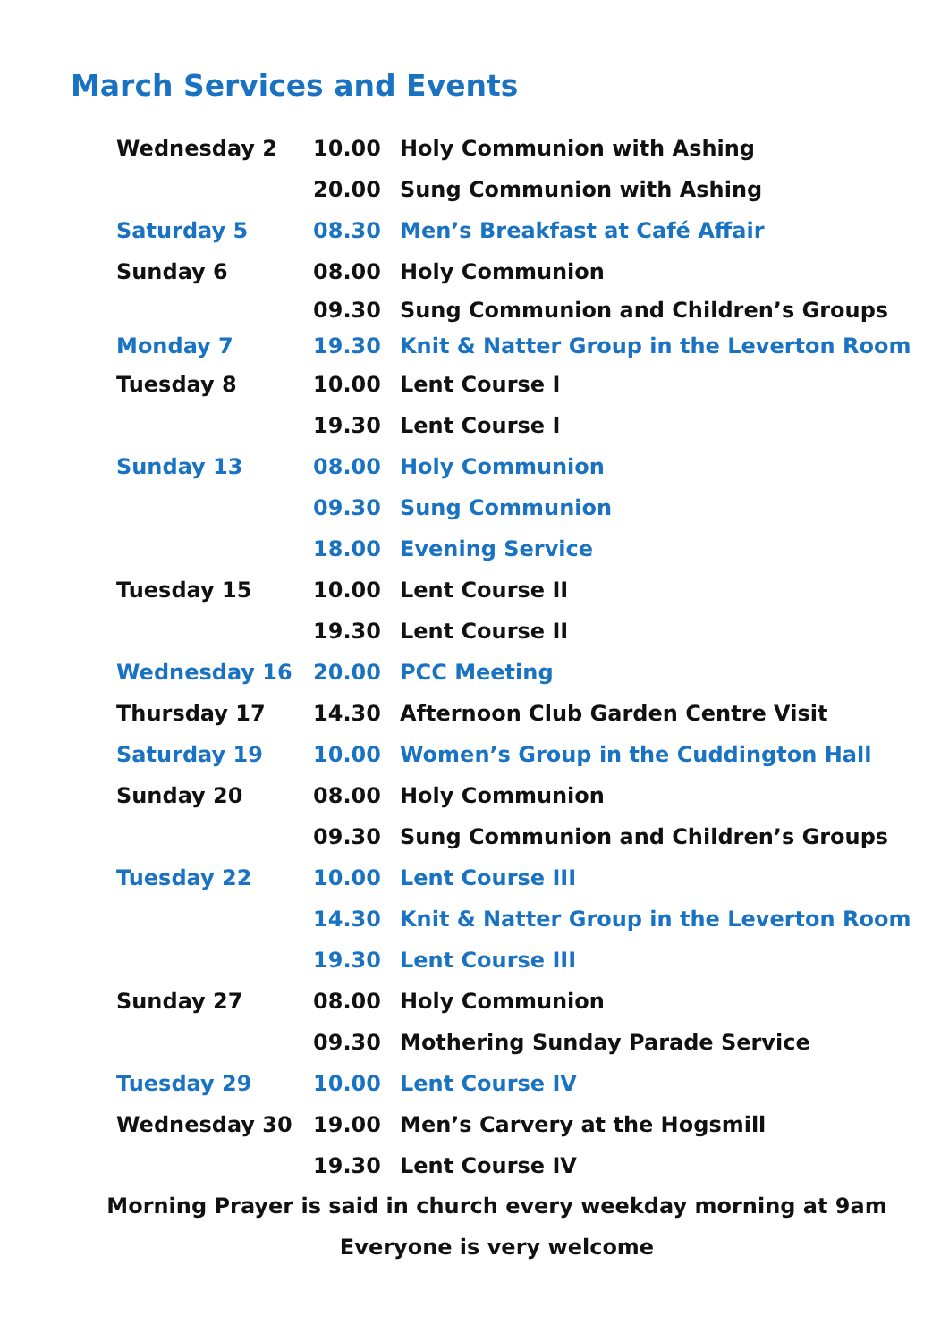March Services and Events
| Wednesday 2 | 10.00 | Holy Communion with Ashing |
| | 20.00 | Sung Communion with Ashing |
| Saturday 5 | 08.30 | Men’s Breakfast at Café Affair |
| Sunday 6 | 08.00 | Holy Communion |
| | 09.30 | Sung Communion and Children’s Groups |
| Monday 7 | 19.30 | Knit & Natter Group in the Leverton Room |
| Tuesday 8 | 10.00 | Lent Course I |
| | 19.30 | Lent Course I |
| Sunday 13 | 08.00 | Holy Communion |
| | 09.30 | Sung Communion |
| | 18.00 | Evening Service |
| Tuesday 15 | 10.00 | Lent Course II |
| | 19.30 | Lent Course II |
| Wednesday 16 | 20.00 | PCC Meeting |
| Thursday 17 | 14.30 | Afternoon Club Garden Centre Visit |
| Saturday 19 | 10.00 | Women’s Group in the Cuddington Hall |
| Sunday 20 | 08.00 | Holy Communion |
| | 09.30 | Sung Communion and Children’s Groups |
| Tuesday 22 | 10.00 | Lent Course III |
| | 14.30 | Knit & Natter Group in the Leverton Room |
| | 19.30 | Lent Course III |
| Sunday 27 | 08.00 | Holy Communion |
| | 09.30 | Mothering Sunday Parade Service |
| Tuesday 29 | 10.00 | Lent Course IV |
| Wednesday 30 | 19.00 | Men’s Carvery at the Hogsmill |
| | 19.30 | Lent Course IV |
Morning Prayer is said in church every weekday morning at 9am
Everyone is very welcome